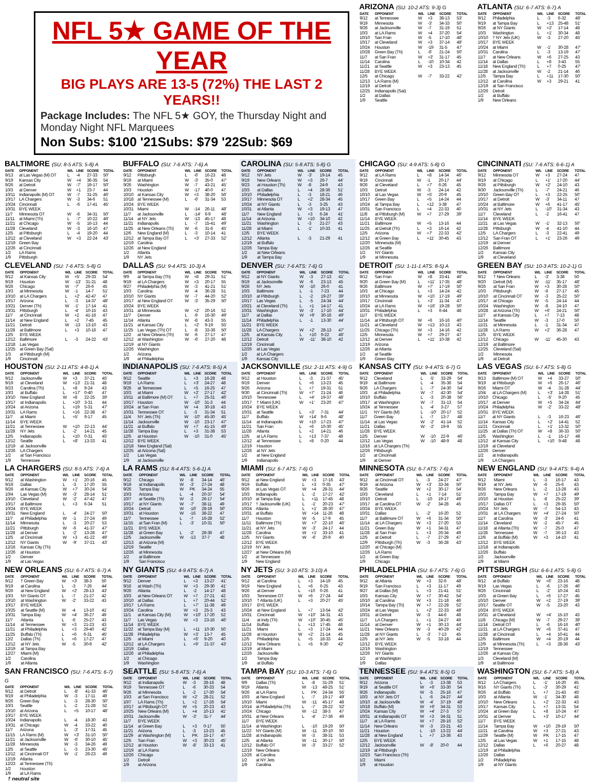NFL 5★ GAME OF THE YEAR
BIG PLAYS ARE 13-5 (72%) THE LAST 2 YEARS!!
Package Includes: The NFL 5★ GOY, the Thursday Night and Monday Night NFL Marquees
Non Subs: $100 '21Subs: $79 '22Sub: $69
ARIZONA (SU: 10-2 ATS: 9-3) G
| DATE | OPPONENT | W/L | LINE | SCORE | TOTAL |
| --- | --- | --- | --- | --- | --- |
| 9/12 | at Tennessee | W | +3 | 38-13 | 53' |
| 9/19 | Minnesota | W | -3' | 34-33 | 50' |
| 9/26 | at Jacksonville | W | -7 | 31-19 | 51 |
| 10/3 | at LA Rams | W | +4 | 37-20 | 54' |
| 10/10 | San Fran | W | -5 | 17-10 | 48' |
| 10/17 | at Cleveland | W | +3 | 37-14 | 48' |
| 10/24 | Houston | W | -19 | 31-5 | 47' |
| 10/28 | Green Bay (Th) | L | -6' | 21-24 | 50' |
| 11/7 | at San Fran | W | +3' | 31-17 | 45 |
| 11/14 | Carolina | L | -10 | 10-34 | 42 |
| 11/21 | at Seattle | W | +3 | 23-13 | 45 |
| 11/28 | BYE WEEK | | | | |
| 12/5 | at Chicago | W | -7' | 33-22 | 42' |
| 12/13 | LA Rams (M) | | | | |
| 12/19 | at Detroit | | | | |
| 12/25 | Indianapolis (Sat) | | | | |
| 1/2 | at Dallas | | | | |
| 1/9 | Seattle | | | | |
ATLANTA (SU: 6-7 ATS: 6-7) A
| DATE | OPPONENT | W/L | LINE | SCORE | TOTAL |
| --- | --- | --- | --- | --- | --- |
| 9/12 | Philadelphia | L | -3 | 6-32 | 48' |
| 9/19 | at Tampa Bay | L | +13 | 25-48 | 51' |
| 9/26 | at NY Giants | W | +2' | 17-14 | 48 |
| 10/3 | Washington | L | +1' | 30-34 | 48 |
| 10/10 | † NY Jets (UK) | W | -3 | 27-20 | 45' |
| 10/17 | BYE WEEK | | | | |
| 10/24 | at Miami | W | -1' | 30-28 | 47' |
| 10/31 | Carolina | L | -3 | 13-19 | 47' |
| 11/7 | at New Orleans | W | +6 | 27-25 | 43 |
| 11/14 | at Dallas | L | +8 | 3-43 | 55 |
| 11/18 | New England (Th) | L | +7 | 0-25 | 47' |
| 11/28 | at Jacksonville | W | -2 | 21-14 | 46 |
| 12/5 | Tampa Bay | L | +11 | 17-30 | 50' |
| 12/12 | at Carolina | W | +3 | 29-21 | 41 |
| 12/19 | at San Francisco | | | | |
| 12/26 | Detroit | | | | |
| 1/2 | at Buffalo | | | | |
| 1/9 | New Orleans | | | | |
BALTIMORE (SU: 8-5 ATS: 5-8) A
| DATE | OPPONENT | W/L | LINE | SCORE | TOTAL |
| --- | --- | --- | --- | --- | --- |
| 9/13 | at Las Vegas (M) OT | L | -4 | 27-33 | 50' |
| 9/19 | Kansas City | W | +4 | 36-35 | 54 |
| 9/26 | at Detroit | W | -7' | 19-17 | 50' |
| 10/3 | at Denver | W | +1 | 23-7 | 44 |
| 10/11 | Indianapolis (M) OT | W | -7 | 31-25 | 46' |
| 10/17 | LA Chargers | W | -3 | 34-6 | 51 |
| 10/24 | Cincinnati | L | -6 | 17-41 | 45' |
| 10/31 | BYE WEEK | | | | |
| 11/7 | Minnesota OT | W | -6 | 34-31 | 50' |
| 11/11 | at Miami (Th) | L | -7' | 10-22 | 46' |
| 11/21 | at Chicago | W | -5 | 16-13 | 44 |
| 11/28 | Cleveland | W | -3 | 16-10 | 47 |
| 12/5 | at Pittsburgh | L | -4 | 19-20 | 44 |
| 12/12 | at Cleveland | W | +3 | 22-24 | 43' |
| 12/19 | Green Bay | | | | |
| 12/26 | at Cincinnati | | | | |
| 1/2 | LA Rams | | | | |
| 1/9 | Pittsburgh | | | | |
BUFFALO (SU: 7-6 ATS: 7-6) A
| DATE | OPPONENT | W/L | LINE | SCORE | TOTAL |
| --- | --- | --- | --- | --- | --- |
| 9/12 | Pittsburgh | L | -6' | 16-23 | 48 |
| 9/19 | at Miami | W | -3' | 35-0 | 47' |
| 9/26 | Washington | W | -7 | 43-21 | 45' |
| 10/3 | Houston | W | -17 | 40-0 | 47 |
| 10/10 | at Kansas City | W | +3 | 38-20 | 56' |
| 10/18 | at Tennessee (M) | L | -6' | 31-34 | 53 |
| 10/24 | BYE WEEK | | | | |
| 10/31 | Miami | W | -14 | 26-11 | 48' |
| 11/7 | at Jacksonville | L | -14' | 6-9 | 48' |
| 11/14 | at NY Jets | W | -13 | 45-17 | 48 |
| 11/21 | Indianapolis | L | -7 | 15-41 | 49' |
| 11/25 | at New Orleans (Th) | W | -6 | 31-6 | 45' |
| 12/6 | New England (M) | L | -3 | 10-14 | 41 |
| 12/12 | at Tampa Bay OT | L | +3' | 27-33 | 52' |
| 12/19 | Carolina | | | | |
| 12/26 | at New England | | | | |
| 1/2 | Atlanta | | | | |
| 1/9 | NY Jets | | | | |
CAROLINA (SU: 5-8 ATS: 5-8) G
| DATE | OPPONENT | W/L | LINE | SCORE | TOTAL |
| --- | --- | --- | --- | --- | --- |
| 9/12 | NY Jets | W | -3' | 19-14 | 45 |
| 9/19 | New Orleans | W | +3 | 26-7 | 44' |
| 9/23 | at Houston (Th) | W | -8 | 24-9 | 43 |
| 10/3 | at Dallas | L | +4 | 28-36 | 51' |
| 10/10 | Philadelphia | L | -3 | 18-21 | 46 |
| 10/17 | Minnesota OT | L | +2' | 28-34 | 45 |
| 10/24 | at NY Giants | L | -3 | 3-25 | 43 |
| 10/31 | at Atlanta | W | +3 | 19-13 | 47 |
| 11/7 | New England | L | +3 | 6-24 | 41' |
| 11/14 | at Arizona | W | +10 | 34-10 | 42 |
| 11/21 | Washington | L | -3 | 21-27 | 43 |
| 11/28 | at Miami | L | -1' | 10-33 | 41 |
| 12/5 | BYE WEEK | | | | |
| 12/12 | Atlanta | L | -3 | 21-29 | 41 |
| 12/19 | at Buffalo | | | | |
| 12/26 | Tampa Bay | | | | |
| 1/2 | at New Orleans | | | | |
| 1/9 | at Tampa Bay | | | | |
CHICAGO (SU: 4-9 ATS: 5-8) G
| DATE | OPPONENT | W/L | LINE | SCORE | TOTAL |
| --- | --- | --- | --- | --- | --- |
| 9/12 | at LA Rams | L | +8 | 14-34 | 46' |
| 9/19 | Cincinnati | W | -1 | 20-17 | 44' |
| 9/26 | at Cleveland | L | +7' | 6-26 | 45 |
| 10/3 | Detroit | W | -3 | 24-14 | 42 |
| 10/10 | at Las Vegas | W | +5' | 20-9 | 45 |
| 10/17 | Green Bay | L | +5 | 14-24 | 44 |
| 10/24 | at Tampa Bay | L | +12 | 3-38 | 47 |
| 10/31 | San Francisco | L | +4 | 22-33 | 40 |
| 11/8 | at Pittsburgh (M) | W | +7 | 27-29 | 39' |
| 11/14 | BYE WEEK | | | | |
| 11/21 | Baltimore | W | +5 | 13-16 | 44 |
| 11/25 | at Detroit (Th) | L | +3 | 16-14 | 42 |
| 12/5 | Arizona | W | +7' | 22-33 | 42' |
| 12/12 | at Green Bay | L | +11' | 30-45 | 43 |
| 12/20 | Minnesota (M) | | | | |
| 12/26 | at Seattle | | | | |
| 1/2 | NY Giants | | | | |
| 1/9 | at Minnesota | | | | |
CINCINNATI (SU: 7-6 ATS: 6-6-1) A
| DATE | OPPONENT | W/L | LINE | SCORE | TOTAL |
| --- | --- | --- | --- | --- | --- |
| 9/12 | Minnesota OT | W | +3 | 27-24 | 47 |
| 9/19 | at Chicago | L | +1' | 17-20 | 44' |
| 9/26 | at Pittsburgh | W | +2' | 24-10 | 43 |
| 9/30 | Jacksonville (Th) | L | -7' | 24-21 | 46 |
| 10/10 | Green Bay OT | L | +3 | 22-25 | 50' |
| 10/17 | at Detroit | W | -3' | 34-11 | 47 |
| 10/24 | at Baltimore | W | +6 | 41-17 | 45' |
| 10/31 | at NY Jets | L | -10' | 31-34 | 43 |
| 11/7 | Cleveland | L | -2 | 16-41 | 47 |
| 11/14 | BYE WEEK | | | | |
| 11/21 | at Las Vegas | W | -1' | 32-13 | 50' |
| 11/28 | Pittsburgh | W | -4 | 41-10 | 44 |
| 12/5 | LA Chargers | L | -3 | 22-41 | 49 |
| 12/12 | San Fran OT | L | +1' | 23-26 | 49 |
| 12/19 | at Denver | | | | |
| 12/26 | Baltimore | | | | |
| 1/2 | Kansas City | | | | |
| 1/9 | at Cleveland | | | | |
CLEVELAND (SU: 7-6 ATS: 5-8) G
| DATE | OPPONENT | W/L | LINE | SCORE | TOTAL |
| --- | --- | --- | --- | --- | --- |
| 9/12 | at Kansas City | W | +5' | 29-33 | 54' |
| 9/19 | Houston | W | -13' | 31-21 | 48 |
| 9/26 | Chicago | W | -7' | 26-6 | 45 |
| 10/3 | at Minnesota | W | -1 | 14-7 | 51' |
| 10/10 | at LA Chargers | L | +2' | 42-47 | 47 |
| 10/17 | Arizona | L | -3 | 14-37 | 48' |
| 10/21 | Denver (Th) | W | -1' | 17-14 | 41 |
| 10/31 | Pittsburgh | L | -4' | 10-15 | 43 |
| 11/7 | at Cincinnati | W | +2 | 41-16 | 47 |
| 11/14 | at New England | L | +2 | 7-45 | 45 |
| 11/21 | Detroit | W | -13 | 13-10 | 43 |
| 11/28 | at Baltimore | L | +3 | 10-16 | 47 |
| 12/5 | BYE WEEK | | | | |
| 12/12 | Baltimore | L | -3 | 24-22 | 43' |
| 12/18 | Las Vegas | | | | |
| 12/25 | at Green Bay (Sat) | | | | |
| 1/3 | at Pittsburgh (M) | | | | |
| 1/9 | Cincinnati | | | | |
DALLAS (SU: 9-4 ATS: 10-3) A
| DATE | OPPONENT | W/L | LINE | SCORE | TOTAL |
| --- | --- | --- | --- | --- | --- |
| 9/9 | at Tampa Bay (Th) | W | +8 | 29-31 | 51' |
| 9/19 | at LA Chargers | W | +3 | 20-17 | 55 |
| 9/27 | Philadelphia (M) | W | -3 | 41-21 | 51' |
| 10/3 | Carolina | W | -4 | 36-28 | 51 |
| 10/10 | NY Giants | W | -7 | 44-20 | 52' |
| 10/17 | at New England OT | W | -3' | 35-29 | 50' |
| 10/24 | BYE WEEK | | | | |
| 10/31 | at Minnesota | W | +2' | 20-16 | 52 |
| 11/7 | Denver | L | -9 | 16-30 | 49' |
| 11/14 | Atlanta | W | -8 | 43-3 | 55 |
| 11/21 | at Kansas City | L | +2' | 9-19 | 55' |
| 11/25 | Las Vegas (Th) OT | L | -8 | 33-36 | 50' |
| 12/2 | at New Orleans (Th) | W | -6 | 27-17 | 47 |
| 12/12 | at Washington | W | -6' | 27-20 | 48 |
| 12/19 | at NY Giants | | | | |
| 12/26 | Washington | | | | |
| 1/2 | Arizona | | | | |
| 1/9 | at Philadelphia | | | | |
DENVER (SU: 7-6 ATS: 7-6) G
| DATE | OPPONENT | W/L | LINE | SCORE | TOTAL |
| --- | --- | --- | --- | --- | --- |
| 9/12 | at NY Giants | W | -3 | 27-13 | 41' |
| 9/19 | at Jacksonville | W | -6 | 23-13 | 45 |
| 9/26 | NY Jets | W | -10 | 26-0 | 41 |
| 10/3 | Baltimore | L | -1 | 7-23 | 44 |
| 10/10 | at Pittsburgh | L | -2 | 19-27 | 39' |
| 10/17 | Las Vegas | L | -5 | 24-34 | 44' |
| 10/21 | at Cleveland (Th) | L | +1 | 14-17 | 41 |
| 10/31 | Washington | W | -3' | 17-10 | 44' |
| 11/7 | at Dallas | W | +9' | 30-16 | 49' |
| 11/14 | Philadelphia | L | -1 | 13-30 | 44' |
| 11/21 | BYE WEEK | | | | |
| 11/28 | LA Chargers | W | +2' | 28-13 | 47' |
| 12/5 | at Kansas City | L | +10 | 9-22 | 46' |
| 12/12 | Detroit | W | -11' | 38-10 | 42 |
| 12/19 | Cincinnati | | | | |
| 12/26 | at Las Vegas | | | | |
| 1/2 | at LA Chargers | | | | |
| 1/9 | Kansas City | | | | |
DETROIT (SU: 1-11-1 ATS: 8-5) A
| DATE | OPPONENT | W/L | LINE | SCORE | TOTAL |
| --- | --- | --- | --- | --- | --- |
| 9/12 | San Fran | W | +8 | 33-41 | 46' |
| 9/20 | at Green Bay (M) | L | +11' | 17-35 | 48' |
| 9/26 | Baltimore | W | +7' | 17-19 | 50' |
| 10/3 | at Chicago | L | +3 | 14-24 | 42 |
| 10/10 | at Minnesota | W | +10 | 17-19 | 49' |
| 10/17 | Cincinnati | L | +3' | 11-34 | 47 |
| 10/24 | at LA Rams | W | +16' | 19-28 | 50' |
| 10/31 | Philadelphia | L | +3 | 6-44 | 48 |
| 11/7 | BYE WEEK | | | | |
| 11/14 | at Pittsburgh OT | W | +6 | 16-16 | 40' |
| 11/21 | at Cleveland | W | +13 | 10-13 | 43 |
| 11/25 | Chicago (Th) | W | +3 | 14-16 | 42 |
| 12/5 | Minnesota | W | +7 | 29-27 | 47 |
| 12/12 | at Denver | L | +11' | 10-38 | 42 |
| 12/19 | Arizona | | | | |
| 12/26 | at Atlanta | | | | |
| 1/2 | at Seattle | | | | |
| 1/9 | Green Bay | | | | |
GREEN BAY (SU: 10-3 ATS: 10-2-1) G
| DATE | OPPONENT | W/L | LINE | SCORE | TOTAL |
| --- | --- | --- | --- | --- | --- |
| 9/12 | † New Orleans | L | -3' | 3-38 | 50 |
| 9/20 | Detroit (M) | W | -11' | 35-17 | 48' |
| 9/26 | at San Fran | W | +3 | 30-28 | 50' |
| 10/3 | Pittsburgh | W | -6 | 27-17 | 45 |
| 10/10 | at Cincinnati OT | W | -3 | 25-22 | 50' |
| 10/17 | at Chicago | W | -5 | 24-14 | 44 |
| 10/24 | Washington | W | -8 | 24-10 | 47 |
| 10/28 | at Arizona (Th) | W | +6' | 24-21 | 50' |
| 11/7 | at Kansas City | L | +7 | 7-13 | 48 |
| 11/14 | Seattle | W | -3 | 17-0 | 50 |
| 11/21 | at Minnesota | L | -1 | 31-34 | 47 |
| 11/28 | LA Rams | W | +2' | 36-28 | 47 |
| 12/5 | BYE WEEK | | | | |
| 12/12 | Chicago | W | -11' | 45-30 | 43 |
| 12/19 | at Baltimore | | | | |
| 12/25 | Cleveland (Sat) | | | | |
| 1/2 | Minnesota | | | | |
| 1/9 | at Detroit | | | | |
HOUSTON (SU: 2-11 ATS: 4-8-1) A
| DATE | OPPONENT | W/L | LINE | SCORE | TOTAL |
| --- | --- | --- | --- | --- | --- |
| 9/12 | Jacksonville | W | +3 | 37-21 | 45' |
| 9/19 | at Cleveland | W | +13' | 21-31 | 48 |
| 9/23 | Carolina (Th) | L | +8 | 9-24 | 43 |
| 10/3 | at Buffalo | L | +17' | 0-40 | 47 |
| 10/10 | New England | W | +8 | 22-25 | 39' |
| 10/17 | at Indianapolis | L | +10' | 3-31 | 44 |
| 10/24 | at Arizona | L | +19 | 5-31 | 47' |
| 10/31 | LA Rams | L | +16 | 22-38 | 47 |
| 11/7 | at Miami | L | +5' | 9-17 | 45 |
| 11/14 | BYE WEEK | | | | |
| 11/21 | at Tennessee | W | +10 | 22-13 | 44' |
| 11/28 | NY Jets | L | -2' | 14-21 | 45 |
| 12/5 | Indianapolis | L | +10 | 0-31 | 45' |
| 12/12 | Seattle | L | +8' | 13-33 | 41 |
| 12/19 | at Jacksonville | | | | |
| 12/26 | LA Chargers | | | | |
| 1/2 | at San Francisco | | | | |
| 1/9 | Tennessee | | | | |
INDIANAPOLIS (SU: 7-6 ATS: 8-5) A
| DATE | OPPONENT | W/L | LINE | SCORE | TOTAL |
| --- | --- | --- | --- | --- | --- |
| 9/12 | Seattle | L | +3 | 16-28 | 48 |
| 9/19 | LA Rams | L | +3' | 24-27 | 48 |
| 9/26 | at Tennessee | L | +5 | 16-25 | 47 |
| 10/3 | at Miami | W | +2' | 27-17 | 42' |
| 10/11 | at Baltimore (M) OT | L | +7 | 25-31 | 46' |
| 10/17 | Houston | W | -10' | 31-3 | 44 |
| 10/24 | at San Fran | W | +4 | 30-18 | 43 |
| 10/31 | Tennessee OT | L | -3 | 31-34 | 51 |
| 11/4 | NY Jets (Th) | W | -10' | 45-30 | 45' |
| 11/14 | Jacksonville | W | -10 | 23-17 | 47' |
| 11/21 | at Buffalo | W | +7 | 41-15 | 49' |
| 11/28 | Tampa Bay | L | +3 | 31-38 | 53 |
| 12/5 | at Houston | W | -10 | 31-0 | 45' |
| 12/12 | BYE WEEK | | | | |
| 12/18 | New England (Sat) | | | | |
| 12/25 | at Arizona (Sat) | | | | |
| 1/2 | Las Vegas | | | | |
| 1/9 | at Jacksonville | | | | |
JACKSONVILLE (SU: 2-11 ATS: 4-9) G
| DATE | OPPONENT | W/L | LINE | SCORE | TOTAL |
| --- | --- | --- | --- | --- | --- |
| 9/12 | at Houston | L | -3 | 21-37 | 45' |
| 9/19 | Denver | L | +6 | 13-23 | 45 |
| 9/26 | Arizona | L | +7 | 19-31 | 51 |
| 9/30 | at Cincinnati (Th) | W | +7' | 21-24 | 46 |
| 10/10 | Tennessee | L | +4' | 19-37 | 48' |
| 10/17 | † Miami (UK) | W | +1' | 23-20 | 47' |
| 10/24 | BYE WEEK | | | | |
| 10/31 | at Seattle | L | +3' | 7-31 | 44' |
| 11/7 | Buffalo | W | +14' | 9-6 | 48' |
| 11/14 | at Indianapolis | W | +10 | 17-23 | 47' |
| 11/21 | San Fran | L | +6 | 10-30 | 45' |
| 11/28 | Atlanta | L | +2 | 14-21 | 46 |
| 12/5 | at LA Rams | L | +13 | 7-37 | 48 |
| 12/12 | at Tennessee | L | +8 | 0-20 | 44 |
| 12/19 | Houston | | | | |
| 12/26 | at NY Jets | | | | |
| 1/2 | at New England | | | | |
| 1/9 | Indianapolis | | | | |
KANSAS CITY (SU: 9-4 ATS: 6-7) G
| DATE | OPPONENT | W/L | LINE | SCORE | TOTAL |
| --- | --- | --- | --- | --- | --- |
| 9/12 | Cleveland | L | -5' | 33-29 | 54' |
| 9/19 | at Baltimore | L | -4 | 35-36 | 54 |
| 9/26 | LA Chargers | L | -7' | 24-30 | 54' |
| 10/3 | at Philadelphia | W | -7 | 42-30 | 54' |
| 10/10 | Buffalo | L | -3 | 20-38 | 56' |
| 10/17 | at Washington | W | -7 | 31-13 | 54 |
| 10/24 | at Tennessee | L | -4' | 3-27 | 57 |
| 11/1 | NY Giants (M) | L | -10' | 20-17 | 52 |
| 11/7 | Green Bay | L | -7 | 13-7 | 48 |
| 11/14 | at Las Vegas | W | -2' | 41-14 | 52 |
| 11/21 | Dallas | W | -2' | 19-9 | 55 |
| 11/28 | BYE WEEK | | | | |
| 12/5 | Denver | W | -10 | 22-9 | 46' |
| 12/12 | Las Vegas | W | -10 | 48-9 | 48 |
| 12/16 | at LA Chargers (Th) | | | | |
| 12/26 | Pittsburgh | | | | |
| 1/2 | at Cincinnati | | | | |
| 1/9 | at Denver | | | | |
LAS VEGAS (SU: 6-7 ATS: 5-8) G
| DATE | OPPONENT | W/L | LINE | SCORE | TOTAL |
| --- | --- | --- | --- | --- | --- |
| 9/13 | Baltimore (M) OT | W | +4 | 33-27 | 50' |
| 9/19 | at Pittsburgh | W | +6 | 26-17 | 46' |
| 9/26 | Miami OT | W | -4 | 31-28 | 44' |
| 10/4 | at LA Chargers (M) | L | +3' | 14-28 | 51' |
| 10/10 | Chicago | L | -5' | 9-20 | 45 |
| 10/17 | at Denver | W | +5 | 34-24 | 44' |
| 10/24 | Philadelphia | W | -2' | 33-22 | 48' |
| 10/31 | BYE WEEK | | | | |
| 11/7 | at NY Giants | L | -3 | 16-23 | 46' |
| 11/14 | Kansas City | L | +2' | 14-41 | 52 |
| 11/21 | Cincinnati | L | +1' | 13-32 | 50' |
| 11/25 | at Dallas (Th) OT | W | +8 | 36-33 | 50' |
| 12/5 | Washington | L | -1 | 15-17 | 48 |
| 12/12 | at Kansas City | L | +10 | 9-48 | 48 |
| 12/19 | at Cleveland | | | | |
| 12/26 | Denver | | | | |
| 1/2 | at Indianapolis | | | | |
| 1/9 | LA Chargers | | | | |
LA CHARGERS (SU: 8-5 ATS: 7-6) A
| DATE | OPPONENT | W/L | LINE | SCORE | TOTAL |
| --- | --- | --- | --- | --- | --- |
| 9/12 | at Washington | W | +1' | 20-16 | 45 |
| 9/19 | Dallas | L | -3 | 17-20 | 55 |
| 9/26 | at Kansas City | W | +7' | 30-24 | 54' |
| 10/4 | Las Vegas (M) | W | -3' | 28-14 | 51' |
| 10/10 | Cleveland | W | -2' | 47-42 | 47 |
| 10/17 | at Baltimore | L | +3 | 6-34 | 51 |
| 10/24 | BYE WEEK | | | | |
| 10/31 | New England | L | -4' | 24-27 | 50' |
| 11/7 | at Philadelphia | W | -1 | 27-24 | 49 |
| 11/14 | Minnesota | L | -3 | 20-27 | 53 |
| 11/21 | Pittsburgh | W | -6 | 41-37 | 47' |
| 11/28 | at Denver | L | -2' | 13-28 | 47' |
| 12/5 | at Cincinnati | W | +3 | 41-22 | 49' |
| 12/12 | NY Giants | W | -9' | 37-21 | 43' |
| 12/16 | Kansas City (Th) | | | | |
| 12/26 | at Houston | | | | |
| 1/2 | Denver | | | | |
| 1/9 | at Las Vegas | | | | |
LA RAMS (SU: 8-4 ATS: 5-6-1) A
| DATE | OPPONENT | W/L | LINE | SCORE | TOTAL |
| --- | --- | --- | --- | --- | --- |
| 9/12 | Chicago | W | -8 | 34-14 | 46' |
| 9/19 | at Indianapolis | W | -3' | 27-24 | 48 |
| 9/26 | Tampa Bay | W | PK | 34-24 | 55 |
| 10/3 | Arizona | L | -4 | 20-37 | 54' |
| 10/7 | at Seattle (Th) | W | -2 | 26-17 | 54' |
| 10/17 | at NY Giants | W | -7' | 38-11 | 49 |
| 10/24 | Detroit | W | -16' | 28-19 | 50' |
| 10/31 | at Houston | W | -16 | 38-22 | 47 |
| 11/7 | Tennessee | L | -7 | 16-28 | 52' |
| 11/15 | at San Fran (M) | L | -3' | 10-31 | 50' |
| 11/21 | BYE WEEK | | | | |
| 11/28 | at Green Bay | L | -2' | 28-36 | 47 |
| 12/5 | Jacksonville | W | -13 | 37-7 | 48 |
| 12/13 | at Arizona (M) | | | | |
| 12/19 | Seattle | | | | |
| 12/26 | at Minnesota | | | | |
| 1/2 | at Baltimore | | | | |
| 1/9 | San Francisco | | | | |
MIAMI (SU: 6-7 ATS: 7-6) G
| DATE | OPPONENT | W/L | LINE | SCORE | TOTAL |
| --- | --- | --- | --- | --- | --- |
| 9/12 | at New England | W | +3 | 17-16 | 43' |
| 9/19 | Buffalo | L | +3 | 0-35 | 47' |
| 9/26 | at Las Vegas OT | W | +4 | 28-31 | 44' |
| 10/3 | Indianapolis | L | -2 | 17-27 | 42' |
| 10/10 | at Tampa Bay | L | +11 | 17-45 | 48 |
| 10/17 | † Jacksonville (UK) | L | -1' | 20-23 | 47' |
| 10/24 | Atlanta | L | +1' | 28-30 | 47' |
| 10/31 | at Buffalo | W | +14 | 11-26 | 48 |
| 11/7 | Houston | W | -5 | 17-9 | 45 |
| 11/11 | Baltimore (Th) | W | +7' | 22-10 | 46' |
| 11/21 | at NY Jets | W | -3' | 24-17 | 44 |
| 11/28 | Carolina | W | +1' | 33-10 | 41 |
| 12/5 | NY Giants | W | -6' | 20-9 | 40 |
| 12/12 | BYE WEEK | | | | |
| 12/19 | NY Jets | | | | |
| 12/27 | at New Orleans (M) | | | | |
| 1/2 | at Tennessee | | | | |
| 1/9 | New England | | | | |
MINNESOTA (SU: 6-7 ATS: 7-6) A
| DATE | OPPONENT | W/L | LINE | SCORE | TOTAL |
| --- | --- | --- | --- | --- | --- |
| 9/12 | at Cincinnati OT | L | -3 | 24-27 | 47' |
| 9/19 | at Arizona | W | +3' | 33-34 | 50' |
| 9/26 | Seattle | W | +2 | 30-17 | 54' |
| 10/3 | Cleveland | L | +1 | 7-14 | 51' |
| 10/10 | Detroit | L | -10 | 19-17 | 49' |
| 10/17 | at Carolina OT | W | -2' | 34-28 | 45 |
| 10/24 | BYE WEEK | | | | |
| 10/31 | Dallas | L | -2' | 16-20 | 52 |
| 11/7 | at Baltimore OT | W | +6 | 31-34 | 50' |
| 11/14 | at LA Chargers | W | +3 | 27-20 | 53 |
| 11/21 | Green Bay | W | +1 | 34-31 | 47 |
| 11/28 | at San Fran | L | +3 | 26-34 | 49 |
| 12/5 | at Detroit | L | -7 | 27-29 | 47 |
| 12/9 | Pittsburgh (Th) | W | -3 | 36-28 | 43' |
| 12/20 | at Chicago (M) | | | | |
| 12/26 | LA Rams | | | | |
| 1/2 | at Green Bay | | | | |
| 1/9 | Chicago | | | | |
NEW ENGLAND (SU: 9-4 ATS: 9-4) A
| DATE | OPPONENT | W/L | LINE | SCORE | TOTAL |
| --- | --- | --- | --- | --- | --- |
| 9/12 | Miami | L | -3 | 16-17 | 43 |
| 9/19 | at NY Jets | W | -6 | 25-6 | 43 |
| 9/26 | New Orleans | L | -2 | 13-28 | 43 |
| 10/3 | Tampa Bay | W | +7 | 17-19 | 49' |
| 10/10 | at Houston | L | -8 | 25-22 | 39' |
| 10/17 | Dallas OT | L | +3 | 29-35 | 50' |
| 10/24 | NY Jets | W | -7 | 54-13 | 43 |
| 10/31 | at LA Chargers | W | +4' | 27-24 | 50' |
| 11/7 | at Carolina | W | -3' | 24-6 | 41 |
| 11/14 | Cleveland | W | -2 | 45-7 | 45 |
| 11/18 | at Atlanta (Th) | W | -7 | 25-0 | 47 |
| 11/28 | Tennessee | W | -7 | 36-13 | 43 |
| 12/6 | at Buffalo (M) | W | +3 | 14-10 | 41 |
| 12/12 | BYE WEEK | | | | |
| 12/18 | at Indianapolis | | | | |
| 12/26 | Buffalo | | | | |
| 1/2 | Jacksonville | | | | |
| 1/9 | at Miami | | | | |
NEW ORLEANS (SU: 6-7 ATS: 6-7) A
| DATE | OPPONENT | W/L | LINE | SCORE | TOTAL |
| --- | --- | --- | --- | --- | --- |
| 9/12 | † Green Bay | W | +3' | 38-3 | 50 |
| 9/19 | at Carolina | L | -3 | 7-26 | 44' |
| 9/26 | at New England | W | +2' | 28-13 | 43' |
| 10/3 | NY Giants OT | L | -7 | 21-27 | 42 |
| 10/10 | at Washington | W | -2' | 33-22 | 43 |
| 10/17 | BYE WEEK | | | | |
| 10/25 | at Seattle (M) | W | -4 | 13-10 | 41' |
| 10/31 | Tampa Bay | W | +4' | 36-27 | 49 |
| 11/7 | Atlanta | L | -6 | 25-27 | 43 |
| 11/14 | at Tennessee | W | +3 | 21-23 | 43 |
| 11/21 | at Philadelphia | L | +3 | 29-40 | 42' |
| 11/25 | Buffalo (Th) | L | +6 | 6-31 | 45' |
| 12/2 | Dallas (Th) | L | +6 | 17-27 | 47 |
| 12/12 | at NY Jets | W | -5 | 30-9 | 42' |
| 12/19 | at Tampa Bay | | | | |
| 12/27 | Miami (M) | | | | |
| 1/2 | Carolina | | | | |
| 1/9 | at Atlanta | | | | |
NY GIANTS (SU: 4-9 ATS: 6-7) A
| DATE | OPPONENT | W/L | LINE | SCORE | TOTAL |
| --- | --- | --- | --- | --- | --- |
| 9/12 | Denver | L | +3 | 13-27 | 41' |
| 9/16 | at Wash (Th) | W | +3 | 29-30 | 41' |
| 9/26 | Atlanta | L | -2 | 14-17 | 48 |
| 10/3 | at New Orleans OT | W | +7 | 27-21 | 42 |
| 10/10 | at Dallas | L | +7 | 20-44 | 52' |
| 10/17 | LA Rams | L | +7' | 11-38 | 49 |
| 10/24 | Carolina | W | +3 | 25-3 | 43 |
| 11/1 | at Kansas City (M) | W | +10' | 17-20 | 52 |
| 11/7 | Las Vegas | W | +3 | 23-16 | 46' |
| 11/14 | BYE WEEK | | | | |
| 11/22 | at Tampa Bay (M) | L | +11 | 10-30 | 50 |
| 11/28 | Philadelphia | W | +3' | 13-7 | 45 |
| 12/5 | at Miami | L | +6' | 9-20 | 40 |
| 12/12 | at LA Chargers | L | +9' | 21-37 | 43' |
| 12/19 | Dallas | | | | |
| 12/26 | at Philadelphia | | | | |
| 1/2 | at Chicago | | | | |
| 1/9 | Washington | | | | |
NY JETS (SU: 3-10 ATS: 3-10) A
| DATE | OPPONENT | W/L | LINE | SCORE | TOTAL |
| --- | --- | --- | --- | --- | --- |
| 9/12 | at Carolina | L | +3 | 14-19 | 45 |
| 9/19 | New England | L | +6 | 6-25 | 43 |
| 9/26 | at Denver | L | +10 | 0-26 | 41 |
| 10/3 | Tennessee OT | W | +6 | 27-24 | 44' |
| 10/10 | † Atlanta (UK) | L | +3 | 20-27 | 45' |
| 10/17 | BYE WEEK | | | | |
| 10/24 | at New England | L | +7 | 13-54 | 42' |
| 10/31 | Cincinnati | W | +10' | 34-31 | 43 |
| 11/4 | at Indy (Th) | W | +10' | 30-45 | 45' |
| 11/14 | Buffalo | L | +13 | 17-45 | 48 |
| 11/21 | Miami | L | +3 | 17-24 | 44 |
| 11/28 | at Houston | W | +2' | 21-14 | 45 |
| 12/5 | Philadelphia | L | +5 | 18-33 | 44 |
| 12/12 | New Orleans | L | +5 | 9-30 | 42' |
| 12/19 | at Miami | | | | |
| 12/26 | Jacksonville | | | | |
| 1/2 | Tampa Bay | | | | |
| 1/9 | at Buffalo | | | | |
PHILADELPHIA (SU: 6-7 ATS: 7-6) G
| DATE | OPPONENT | W/L | LINE | SCORE | TOTAL |
| --- | --- | --- | --- | --- | --- |
| 9/12 | at Atlanta | W | +3 | 32-6 | 48' |
| 9/19 | San Francisco | L | +3 | 11-17 | 49 |
| 9/27 | at Dallas (M) | L | +3 | 21-41 | 51' |
| 10/3 | Kansas City | W | +7 | 30-42 | 54' |
| 10/10 | at Carolina | W | +3 | 21-18 | 46 |
| 10/14 | Tampa Bay (Th) | W | +7 | 22-28 | 52' |
| 10/24 | at Las Vegas | L | +2' | 22-33 | 48' |
| 10/31 | at Detroit | W | -3 | 44-6 | 48 |
| 11/7 | LA Chargers | L | +1 | 24-27 | 49 |
| 11/14 | at Denver | W | +1 | 30-13 | 44' |
| 11/21 | New Orleans | W | -3 | 40-29 | 42' |
| 11/28 | at NY Giants | L | -3' | 7-13 | 45 |
| 12/5 | at NY Jets | W | -5 | 33-18 | 44 |
| 12/12 | BYE WEEK | | | | |
| 12/19 | Washington | | | | |
| 12/26 | NY Giants | | | | |
| 1/2 | at Washington | | | | |
| 1/9 | Dallas | | | | |
PITTSBURGH (SU: 6-6-1 ATS: 5-8) G
| DATE | OPPONENT | W/L | LINE | SCORE | TOTAL |
| --- | --- | --- | --- | --- | --- |
| 9/12 | at Buffalo | W | +6' | 23-16 | 48 |
| 9/19 | Las Vegas | L | -6 | 17-26 | 46' |
| 9/26 | Cincinnati | L | -2' | 10-24 | 43 |
| 10/3 | at Green Bay | L | +6 | 17-27 | 45 |
| 10/10 | Denver | W | +2 | 27-19 | 39' |
| 10/17 | Seattle OT | W | -5 | 23-20 | 43 |
| 10/24 | BYE WEEK | | | | |
| 10/31 | at Cleveland | W | +4' | 15-10 | 43 |
| 11/8 | Chicago (M) | W | -7 | 29-27 | 39' |
| 11/14 | Detroit OT | L | -6 | 16-16 | 40' |
| 11/21 | at LA Chargers | W | +6 | 37-41 | 47 |
| 11/28 | at Cincinnati | L | +4 | 10-41 | 44 |
| 12/5 | Baltimore | W | +4 | 20-19 | 44 |
| 12/9 | at Minnesota (Th) | L | +3 | 28-36 | 43' |
| 12/19 | Tennessee | | | | |
| 12/26 | at Kansas City | | | | |
| 1/3 | Cleveland (M) | | | | |
| 1/9 | at Baltimore | | | | |
SAN FRANCISCO (SU: 7-6 ATS: 6-7) G
| DATE | OPPONENT | W/L | LINE | SCORE | TOTAL |
| --- | --- | --- | --- | --- | --- |
| 9/12 | at Detroit | L | -8' | 41-33 | 46' |
| 9/19 | at Philadelphia | W | -3 | 17-11 | 49 |
| 9/26 | Green Bay | L | -3 | 28-30 | 50' |
| 10/3 | Seattle | L | -2 | 21-28 | 52 |
| 10/10 | at Arizona | L | +5 | 10-17 | 48' |
| 10/17 | BYE WEEK | | | | |
| 10/24 | Indianapolis | L | -4 | 18-30 | 43 |
| 10/31 | at Chicago | W | -4 | 33-22 | 40 |
| 11/7 | Arizona | L | -3' | 17-31 | 45 |
| 11/15 | LA Rams (M) | W | +3' | 31-10 | 50' |
| 11/21 | at Jacksonville | W | -6' | 30-10 | 45' |
| 11/28 | Minnesota | W | -3 | 34-26 | 49 |
| 12/5 | at Seattle | L | -3 | 23-30 | 45' |
| 12/12 | at Cincinnati OT | W | -1' | 26-23 | 49 |
| 12/19 | Atlanta | | | | |
| 12/23 | at Tennessee (Th) | | | | |
| 1/2 | Houston | | | | |
| 1/9 | at LA Rams | | | | |
† neutral site
SEATTLE (SU: 5-8 ATS: 7-6) A
| DATE | OPPONENT | W/L | LINE | SCORE | TOTAL |
| --- | --- | --- | --- | --- | --- |
| 9/12 | at Indianapolis | W | -3 | 28-16 | 48 |
| 9/19 | Tennessee OT | L | -6 | 30-33 | 54 |
| 9/26 | at Minnesota | L | -2 | 17-30 | 54' |
| 10/3 | at San Francisco | W | +2' | 28-21 | 52 |
| 10/7 | LA Rams (Th) | L | +2 | 17-26 | 54' |
| 10/17 | at Pittsburgh OT | W | +5 | 20-23 | 43 |
| 10/25 | New Orleans (M) | L | +4 | 10-13 | 41' |
| 10/31 | Jacksonville | W | -3' | 31-7 | 44' |
| 11/7 | BYE WEEK | | | | |
| 11/14 | at Green Bay | L | +3 | 0-17 | 50 |
| 11/21 | Arizona | L | -3 | 13-23 | 45 |
| 11/29 | at Washington (M) | L | PK | 15-17 | 47 |
| 12/5 | San Fran | W | +3 | 30-23 | 45' |
| 12/12 | at Houston | W | -8' | 33-13 | 41 |
| 12/19 | at LA Rams | | | | |
| 12/26 | Chicago | | | | |
| 1/2 | Detroit | | | | |
| 1/9 | at Arizona | | | | |
TAMPA BAY (SU: 10-3 ATS: 7-6) G
| DATE | OPPONENT | W/L | LINE | SCORE | TOTAL |
| --- | --- | --- | --- | --- | --- |
| 9/9 | Dallas (Th) | L | -8 | 31-29 | 51' |
| 9/19 | Atlanta | W | -13 | 48-25 | 51' |
| 9/26 | at LA Rams | L | PK | 24-34 | 55' |
| 10/3 | at New England | L | -7 | 19-17 | 49' |
| 10/10 | Miami | W | -11 | 45-17 | 48 |
| 10/14 | at Philadelphia (Th) | L | -7 | 28-22 | 52' |
| 10/24 | Chicago | W | -12 | 38-3 | 47 |
| 10/31 | at New Orleans | L | -4' | 27-36 | 49 |
| 11/7 | BYE WEEK | | | | |
| 11/14 | at Washington | L | -10 | 19-29 | 50' |
| 11/22 | NY Giants (M) | W | -11 | 30-10 | 50 |
| 11/28 | at Indianapolis | W | -3 | 38-31 | 53 |
| 12/5 | at Atlanta | W | -11 | 30-17 | 50' |
| 12/12 | Buffalo OT | W | -3' | 33-27 | 52' |
| 12/19 | New Orleans | | | | |
| 12/26 | at Carolina | | | | |
| 1/2 | at NY Jets | | | | |
| 1/9 | Carolina | | | | |
TENNESSEE (SU: 9-4 ATS: 8-5) G
| DATE | OPPONENT | W/L | LINE | SCORE | TOTAL |
| --- | --- | --- | --- | --- | --- |
| 9/12 | Arizona | L | -3 | 13-38 | 53 |
| 9/19 | at Seattle OT | W | +6' | 33-30 | 54 |
| 9/26 | Indianapolis | W | -5 | 25-16 | 47 |
| 10/3 | at NY Jets OT | L | -6 | 24-27 | 44' |
| 10/10 | at Jacksonville | W | -4' | 37-19 | 48' |
| 10/18 | Buffalo (M) | W | +6' | 34-31 | 53 |
| 10/24 | Kansas City | W | +4' | 27-3 | 57 |
| 10/31 | at Indianapolis OT | W | +3 | 34-31 | 51 |
| 11/7 | at LA Rams | W | +7 | 28-16 | 52' |
| 11/14 | New Orleans | W | -3 | 23-21 | 43 |
| 11/21 | Houston | L | -10 | 13-22 | 44' |
| 11/28 | at New England | L | +7 | 13-36 | 43 |
| 12/5 | BYE WEEK | | | | |
| 12/12 | Jacksonville | W | -8' | 20-0 | 44 |
| 12/19 | at Pittsburgh | | | | |
| 12/23 | San Francisco (Th) | | | | |
| 1/2 | Miami | | | | |
| 1/9 | at Houston | | | | |
WASHINGTON (SU: 6-7 ATS: 5-8) A
| DATE | OPPONENT | W/L | LINE | SCORE | TOTAL |
| --- | --- | --- | --- | --- | --- |
| 9/12 | LA Chargers | L | -1' | 16-20 | 45 |
| 9/16 | NY Giants (Th) | L | -3' | 30-29 | 41' |
| 9/26 | at Buffalo | L | +7 | 21-43 | 45' |
| 10/3 | at Atlanta | W | -1' | 34-30 | 48 |
| 10/10 | New Orleans | L | +2' | 22-33 | 43 |
| 10/17 | Kansas City | L | +7 | 13-31 | 54 |
| 10/24 | at Green Bay | L | +8 | 10-24 | 47 |
| 10/31 | at Denver | L | +3' | 10-17 | 44' |
| 11/7 | BYE WEEK | | | | |
| 11/14 | Tampa Bay | W | +10 | 29-19 | 50' |
| 11/21 | at Carolina | W | +3 | 27-21 | 43 |
| 11/29 | Seattle (M) | W | PK | 17-15 | 47 |
| 12/5 | at Las Vegas | W | +1 | 17-15 | 48 |
| 12/12 | Dallas | L | +6 | 20-27 | 48 |
| 12/19 | at Philadelphia | | | | |
| 12/26 | Dallas | | | | |
| 1/2 | Philadelphia | | | | |
| 1/9 | at NY Giants | | | | |